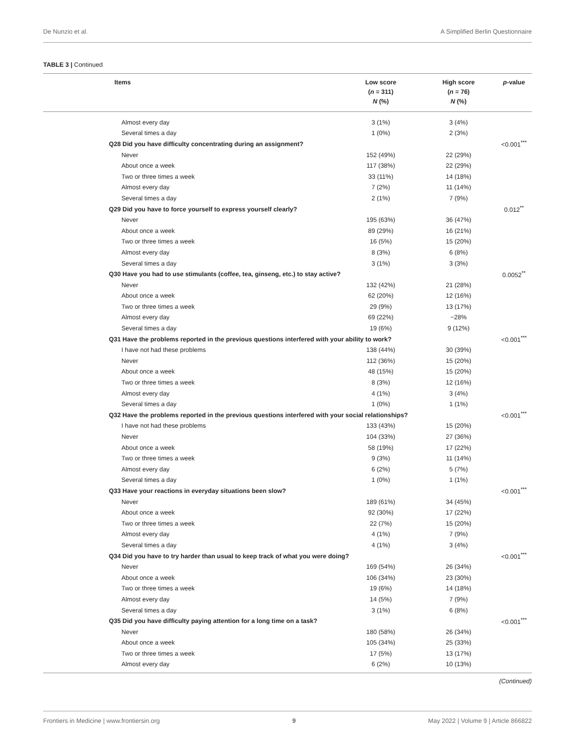De Nunzio et al. A Simplified Berlin Questionnaire
TABLE 3 | Continued
| Items | Low score ( n = 311) N (%) | High score ( n = 76) N (%) | p -value |
| --- | --- | --- | --- |
| Almost every day | 3 (1%) | 3 (4%) | |
| Several times a day | 1 (0%) | 2 (3%) | |
| Q28 Did you have difficulty concentrating during an assignment? | | | <0.001<sup>***</sup> |
| Never | 152 (49%) | 22 (29%) | |
| About once a week | 117 (38%) | 22 (29%) | |
| Two or three times a week | 33 (11%) | 14 (18%) | |
| Almost every day | 7 (2%) | 11 (14%) | |
| Several times a day | 2 (1%) | 7 (9%) | |
| Q29 Did you have to force yourself to express yourself clearly? | | | 0.012<sup>**</sup> |
| Never | 195 (63%) | 36 (47%) | |
| About once a week | 89 (29%) | 16 (21%) | |
| Two or three times a week | 16 (5%) | 15 (20%) | |
| Almost every day | 8 (3%) | 6 (8%) | |
| Several times a day | 3 (1%) | 3 (3%) | |
| Q30 Have you had to use stimulants (coffee, tea, ginseng, etc.) to stay active? | | | 0.0052<sup>**</sup> |
| Never | 132 (42%) | 21 (28%) | |
| About once a week | 62 (20%) | 12 (16%) | |
| Two or three times a week | 29 (9%) | 13 (17%) | |
| Almost every day | 69 (22%) | −28% | |
| Several times a day | 19 (6%) | 9 (12%) | |
| Q31 Have the problems reported in the previous questions interfered with your ability to work? | | | <0.001<sup>***</sup> |
| I have not had these problems | 138 (44%) | 30 (39%) | |
| Never | 112 (36%) | 15 (20%) | |
| About once a week | 48 (15%) | 15 (20%) | |
| Two or three times a week | 8 (3%) | 12 (16%) | |
| Almost every day | 4 (1%) | 3 (4%) | |
| Several times a day | 1 (0%) | 1 (1%) | |
| Q32 Have the problems reported in the previous questions interfered with your social relationships? | | | <0.001<sup>***</sup> |
| I have not had these problems | 133 (43%) | 15 (20%) | |
| Never | 104 (33%) | 27 (36%) | |
| About once a week | 58 (19%) | 17 (22%) | |
| Two or three times a week | 9 (3%) | 11 (14%) | |
| Almost every day | 6 (2%) | 5 (7%) | |
| Several times a day | 1 (0%) | 1 (1%) | |
| Q33 Have your reactions in everyday situations been slow? | | | <0.001<sup>***</sup> |
| Never | 189 (61%) | 34 (45%) | |
| About once a week | 92 (30%) | 17 (22%) | |
| Two or three times a week | 22 (7%) | 15 (20%) | |
| Almost every day | 4 (1%) | 7 (9%) | |
| Several times a day | 4 (1%) | 3 (4%) | |
| Q34 Did you have to try harder than usual to keep track of what you were doing? | | | <0.001<sup>***</sup> |
| Never | 169 (54%) | 26 (34%) | |
| About once a week | 106 (34%) | 23 (30%) | |
| Two or three times a week | 19 (6%) | 14 (18%) | |
| Almost every day | 14 (5%) | 7 (9%) | |
| Several times a day | 3 (1%) | 6 (8%) | |
| Q35 Did you have difficulty paying attention for a long time on a task? | | | <0.001<sup>***</sup> |
| Never | 180 (58%) | 26 (34%) | |
| About once a week | 105 (34%) | 25 (33%) | |
| Two or three times a week | 17 (5%) | 13 (17%) | |
| Almost every day | 6 (2%) | 10 (13%) | |
(Continued)
Frontiers in Medicine | www.frontiersin.org 9 May 2022 | Volume 9 | Article 866822